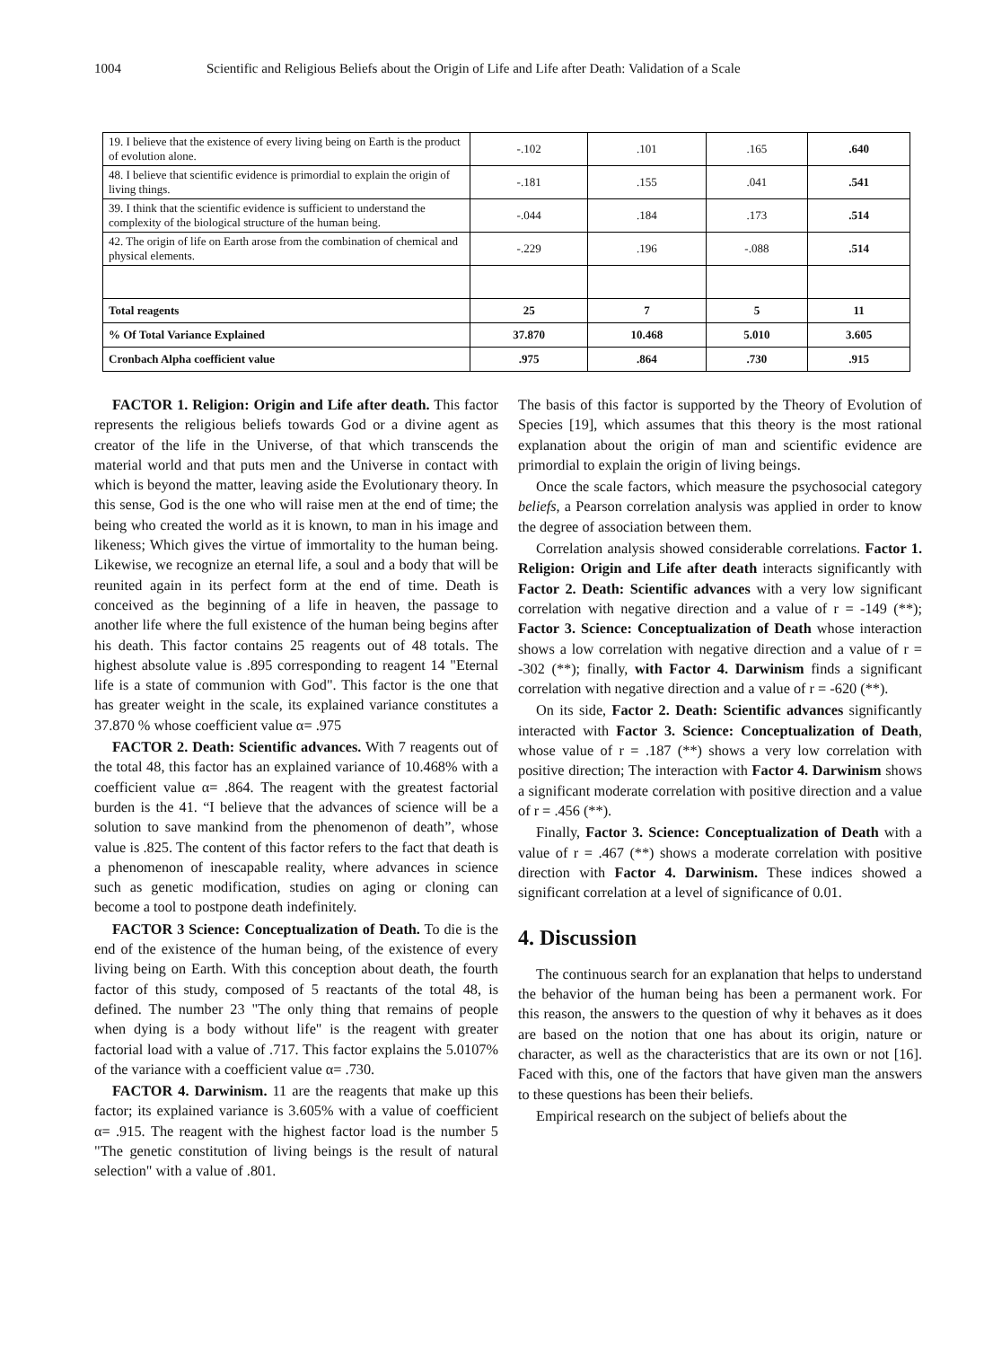1004 Scientific and Religious Beliefs about the Origin of Life and Life after Death: Validation of a Scale
| 19. I believe that the existence of every living being on Earth is the product of evolution alone. | -.102 | .101 | .165 | .640 |
| 48. I believe that scientific evidence is primordial to explain the origin of living things. | -.181 | .155 | .041 | .541 |
| 39. I think that the scientific evidence is sufficient to understand the complexity of the biological structure of the human being. | -.044 | .184 | .173 | .514 |
| 42. The origin of life on Earth arose from the combination of chemical and physical elements. | -.229 | .196 | -.088 | .514 |
| Total reagents | 25 | 7 | 5 | 11 |
| % Of Total Variance Explained | 37.870 | 10.468 | 5.010 | 3.605 |
| Cronbach Alpha coefficient value | .975 | .864 | .730 | .915 |
FACTOR 1. Religion: Origin and Life after death. This factor represents the religious beliefs towards God or a divine agent as creator of the life in the Universe, of that which transcends the material world and that puts men and the Universe in contact with which is beyond the matter, leaving aside the Evolutionary theory. In this sense, God is the one who will raise men at the end of time; the being who created the world as it is known, to man in his image and likeness; Which gives the virtue of immortality to the human being. Likewise, we recognize an eternal life, a soul and a body that will be reunited again in its perfect form at the end of time. Death is conceived as the beginning of a life in heaven, the passage to another life where the full existence of the human being begins after his death. This factor contains 25 reagents out of 48 totals. The highest absolute value is .895 corresponding to reagent 14 "Eternal life is a state of communion with God". This factor is the one that has greater weight in the scale, its explained variance constitutes a 37.870 % whose coefficient value α= .975
FACTOR 2. Death: Scientific advances. With 7 reagents out of the total 48, this factor has an explained variance of 10.468% with a coefficient value α= .864. The reagent with the greatest factorial burden is the 41. “I believe that the advances of science will be a solution to save mankind from the phenomenon of death”, whose value is .825. The content of this factor refers to the fact that death is a phenomenon of inescapable reality, where advances in science such as genetic modification, studies on aging or cloning can become a tool to postpone death indefinitely.
FACTOR 3 Science: Conceptualization of Death. To die is the end of the existence of the human being, of the existence of every living being on Earth. With this conception about death, the fourth factor of this study, composed of 5 reactants of the total 48, is defined. The number 23 "The only thing that remains of people when dying is a body without life" is the reagent with greater factorial load with a value of .717. This factor explains the 5.0107% of the variance with a coefficient value α= .730.
FACTOR 4. Darwinism. 11 are the reagents that make up this factor; its explained variance is 3.605% with a value of coefficient α= .915. The reagent with the highest factor load is the number 5 "The genetic constitution of living beings is the result of natural selection" with a value of .801.
The basis of this factor is supported by the Theory of Evolution of Species [19], which assumes that this theory is the most rational explanation about the origin of man and scientific evidence are primordial to explain the origin of living beings.
Once the scale factors, which measure the psychosocial category beliefs, a Pearson correlation analysis was applied in order to know the degree of association between them.
Correlation analysis showed considerable correlations. Factor 1. Religion: Origin and Life after death interacts significantly with Factor 2. Death: Scientific advances with a very low significant correlation with negative direction and a value of r = -149 (**); Factor 3. Science: Conceptualization of Death whose interaction shows a low correlation with negative direction and a value of r = -302 (**); finally, with Factor 4. Darwinism finds a significant correlation with negative direction and a value of r = -620 (**).
On its side, Factor 2. Death: Scientific advances significantly interacted with Factor 3. Science: Conceptualization of Death, whose value of r = .187 (**) shows a very low correlation with positive direction; The interaction with Factor 4. Darwinism shows a significant moderate correlation with positive direction and a value of r = .456 (**).
Finally, Factor 3. Science: Conceptualization of Death with a value of r = .467 (**) shows a moderate correlation with positive direction with Factor 4. Darwinism. These indices showed a significant correlation at a level of significance of 0.01.
4. Discussion
The continuous search for an explanation that helps to understand the behavior of the human being has been a permanent work. For this reason, the answers to the question of why it behaves as it does are based on the notion that one has about its origin, nature or character, as well as the characteristics that are its own or not [16]. Faced with this, one of the factors that have given man the answers to these questions has been their beliefs.
Empirical research on the subject of beliefs about the